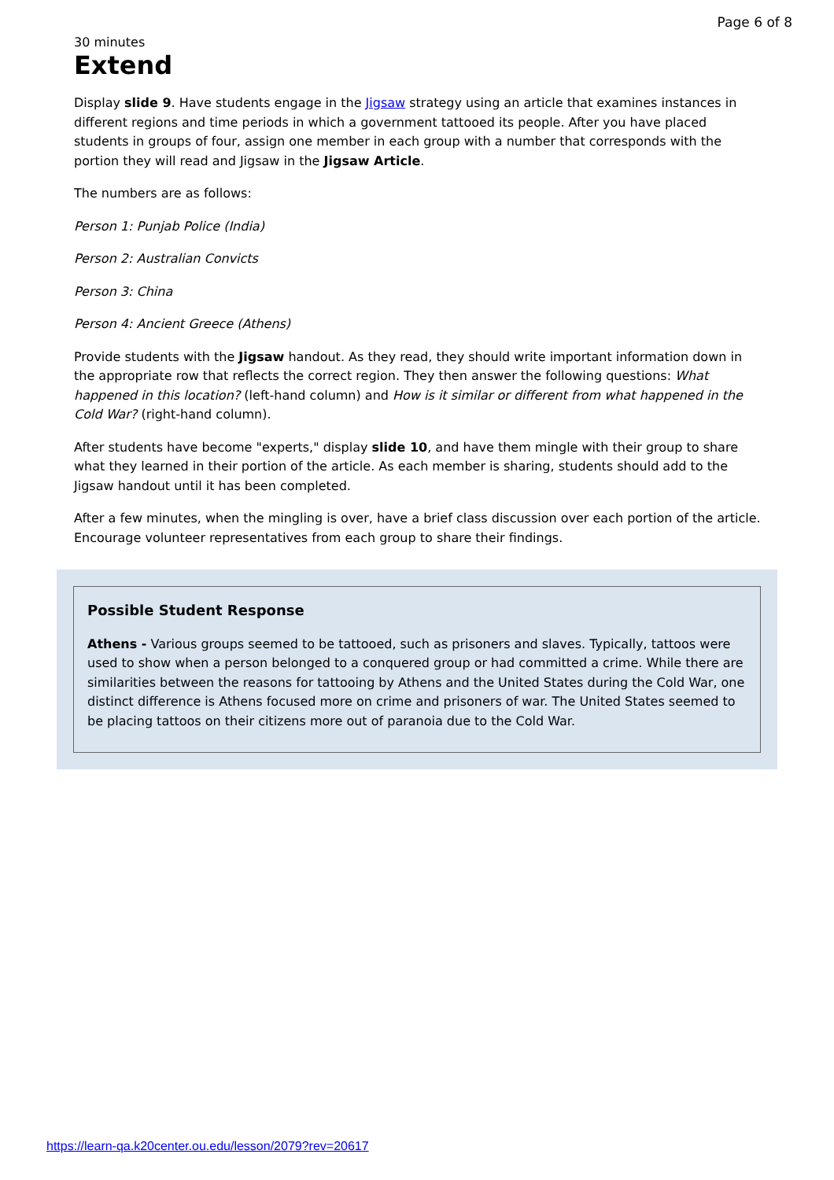Page 6 of 8
30 minutes
Extend
Display slide 9. Have students engage in the Jigsaw strategy using an article that examines instances in different regions and time periods in which a government tattooed its people. After you have placed students in groups of four, assign one member in each group with a number that corresponds with the portion they will read and Jigsaw in the Jigsaw Article.
The numbers are as follows:
Person 1: Punjab Police (India)
Person 2: Australian Convicts
Person 3: China
Person 4: Ancient Greece (Athens)
Provide students with the Jigsaw handout. As they read, they should write important information down in the appropriate row that reflects the correct region. They then answer the following questions: What happened in this location? (left-hand column) and How is it similar or different from what happened in the Cold War? (right-hand column).
After students have become "experts," display slide 10, and have them mingle with their group to share what they learned in their portion of the article. As each member is sharing, students should add to the Jigsaw handout until it has been completed.
After a few minutes, when the mingling is over, have a brief class discussion over each portion of the article. Encourage volunteer representatives from each group to share their findings.
Possible Student Response
Athens - Various groups seemed to be tattooed, such as prisoners and slaves. Typically, tattoos were used to show when a person belonged to a conquered group or had committed a crime. While there are similarities between the reasons for tattooing by Athens and the United States during the Cold War, one distinct difference is Athens focused more on crime and prisoners of war. The United States seemed to be placing tattoos on their citizens more out of paranoia due to the Cold War.
https://learn-qa.k20center.ou.edu/lesson/2079?rev=20617